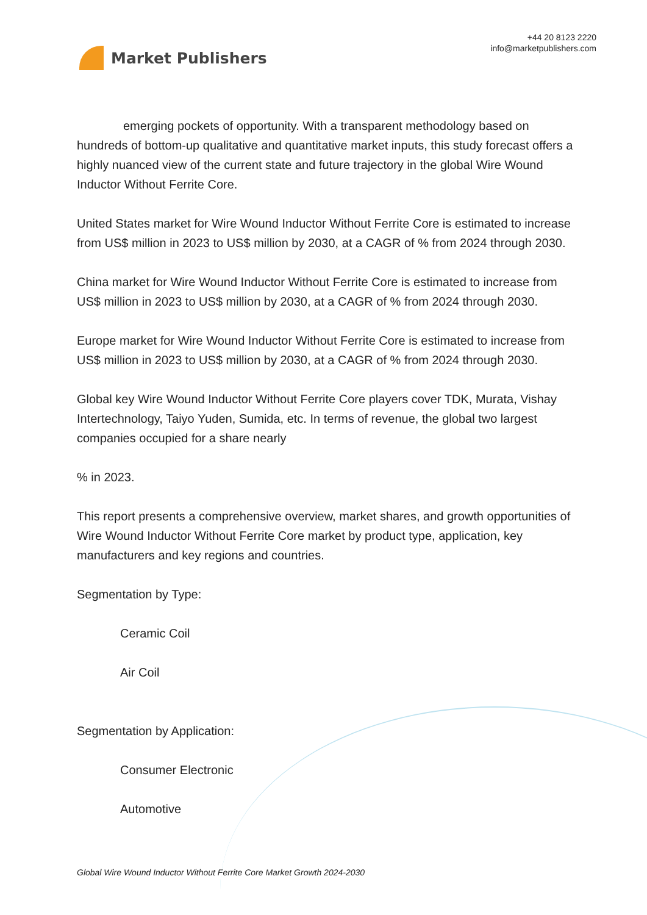Market Publishers
+44 20 8123 2220
info@marketpublishers.com
emerging pockets of opportunity. With a transparent methodology based on hundreds of bottom-up qualitative and quantitative market inputs, this study forecast offers a highly nuanced view of the current state and future trajectory in the global Wire Wound Inductor Without Ferrite Core.
United States market for Wire Wound Inductor Without Ferrite Core is estimated to increase from US$ million in 2023 to US$ million by 2030, at a CAGR of % from 2024 through 2030.
China market for Wire Wound Inductor Without Ferrite Core is estimated to increase from US$ million in 2023 to US$ million by 2030, at a CAGR of % from 2024 through 2030.
Europe market for Wire Wound Inductor Without Ferrite Core is estimated to increase from US$ million in 2023 to US$ million by 2030, at a CAGR of % from 2024 through 2030.
Global key Wire Wound Inductor Without Ferrite Core players cover TDK, Murata, Vishay Intertechnology, Taiyo Yuden, Sumida, etc. In terms of revenue, the global two largest companies occupied for a share nearly
% in 2023.
This report presents a comprehensive overview, market shares, and growth opportunities of Wire Wound Inductor Without Ferrite Core market by product type, application, key manufacturers and key regions and countries.
Segmentation by Type:
Ceramic Coil
Air Coil
Segmentation by Application:
Consumer Electronic
Automotive
Global Wire Wound Inductor Without Ferrite Core Market Growth 2024-2030